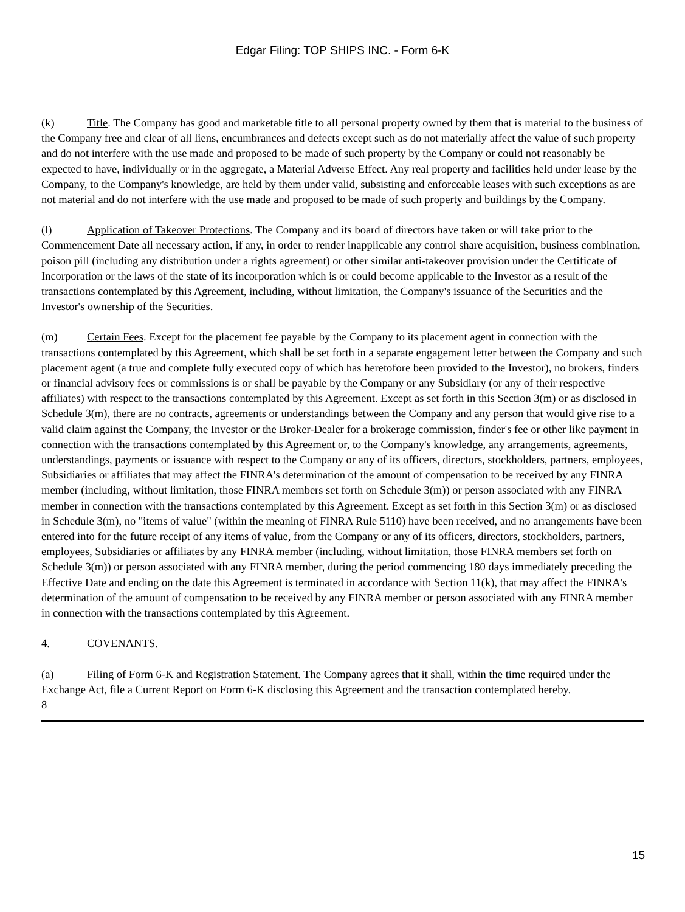Edgar Filing: TOP SHIPS INC. - Form 6-K
(k) Title. The Company has good and marketable title to all personal property owned by them that is material to the business of the Company free and clear of all liens, encumbrances and defects except such as do not materially affect the value of such property and do not interfere with the use made and proposed to be made of such property by the Company or could not reasonably be expected to have, individually or in the aggregate, a Material Adverse Effect. Any real property and facilities held under lease by the Company, to the Company's knowledge, are held by them under valid, subsisting and enforceable leases with such exceptions as are not material and do not interfere with the use made and proposed to be made of such property and buildings by the Company.
(l) Application of Takeover Protections. The Company and its board of directors have taken or will take prior to the Commencement Date all necessary action, if any, in order to render inapplicable any control share acquisition, business combination, poison pill (including any distribution under a rights agreement) or other similar anti-takeover provision under the Certificate of Incorporation or the laws of the state of its incorporation which is or could become applicable to the Investor as a result of the transactions contemplated by this Agreement, including, without limitation, the Company's issuance of the Securities and the Investor's ownership of the Securities.
(m) Certain Fees. Except for the placement fee payable by the Company to its placement agent in connection with the transactions contemplated by this Agreement, which shall be set forth in a separate engagement letter between the Company and such placement agent (a true and complete fully executed copy of which has heretofore been provided to the Investor), no brokers, finders or financial advisory fees or commissions is or shall be payable by the Company or any Subsidiary (or any of their respective affiliates) with respect to the transactions contemplated by this Agreement. Except as set forth in this Section 3(m) or as disclosed in Schedule 3(m), there are no contracts, agreements or understandings between the Company and any person that would give rise to a valid claim against the Company, the Investor or the Broker-Dealer for a brokerage commission, finder's fee or other like payment in connection with the transactions contemplated by this Agreement or, to the Company's knowledge, any arrangements, agreements, understandings, payments or issuance with respect to the Company or any of its officers, directors, stockholders, partners, employees, Subsidiaries or affiliates that may affect the FINRA's determination of the amount of compensation to be received by any FINRA member (including, without limitation, those FINRA members set forth on Schedule 3(m)) or person associated with any FINRA member in connection with the transactions contemplated by this Agreement. Except as set forth in this Section 3(m) or as disclosed in Schedule 3(m), no "items of value" (within the meaning of FINRA Rule 5110) have been received, and no arrangements have been entered into for the future receipt of any items of value, from the Company or any of its officers, directors, stockholders, partners, employees, Subsidiaries or affiliates by any FINRA member (including, without limitation, those FINRA members set forth on Schedule 3(m)) or person associated with any FINRA member, during the period commencing 180 days immediately preceding the Effective Date and ending on the date this Agreement is terminated in accordance with Section 11(k), that may affect the FINRA's determination of the amount of compensation to be received by any FINRA member or person associated with any FINRA member in connection with the transactions contemplated by this Agreement.
4. COVENANTS.
(a) Filing of Form 6-K and Registration Statement. The Company agrees that it shall, within the time required under the Exchange Act, file a Current Report on Form 6-K disclosing this Agreement and the transaction contemplated hereby.
8
15